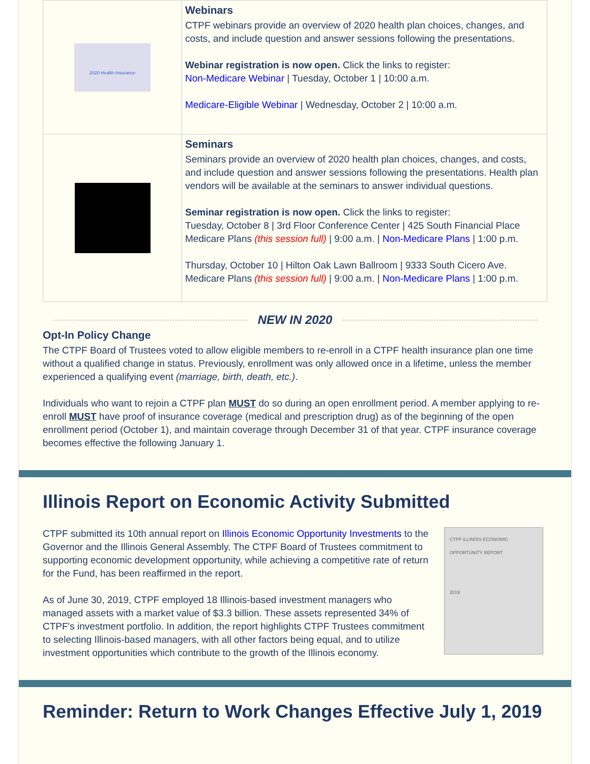| 2020 Health Insurance | Webinars CTPF webinars provide an overview of 2020 health plan choices, changes, and costs, and include question and answer sessions following the presentations. Webinar registration is now open. Click the links to register: Non-Medicare Webinar / Tuesday, October 1 / 10:00 a.m. Medicare-Eligible Webinar / Wednesday, October 2 / 10:00 a.m. |
| | Seminars Seminars provide an overview of 2020 health plan choices, changes, and costs, and include question and answer sessions following the presentations. Health plan vendors will be available at the seminars to answer individual questions. Seminar registration is now open. Click the links to register: Tuesday, October 8 / 3rd Floor Conference Center / 425 South Financial Place Medicare Plans (this session full) / 9:00 a.m. / Non-Medicare Plans / 1:00 p.m. Thursday, October 10 / Hilton Oak Lawn Ballroom / 9333 South Cicero Ave. Medicare Plans (this session full) / 9:00 a.m. / Non-Medicare Plans / 1:00 p.m. |
NEW IN 2020
Opt-In Policy Change
The CTPF Board of Trustees voted to allow eligible members to re-enroll in a CTPF health insurance plan one time without a qualified change in status. Previously, enrollment was only allowed once in a lifetime, unless the member experienced a qualifying event (marriage, birth, death, etc.).
Individuals who want to rejoin a CTPF plan MUST do so during an open enrollment period. A member applying to re-enroll MUST have proof of insurance coverage (medical and prescription drug) as of the beginning of the open enrollment period (October 1), and maintain coverage through December 31 of that year. CTPF insurance coverage becomes effective the following January 1.
Illinois Report on Economic Activity Submitted
CTPF ILLINOIS ECONOMIC OPPORTUNITY REPORT
2019
CTPF submitted its 10th annual report on Illinois Economic Opportunity Investments to the Governor and the Illinois General Assembly. The CTPF Board of Trustees commitment to supporting economic development opportunity, while achieving a competitive rate of return for the Fund, has been reaffirmed in the report.
As of June 30, 2019, CTPF employed 18 Illinois-based investment managers who managed assets with a market value of $3.3 billion. These assets represented 34% of CTPF's investment portfolio. In addition, the report highlights CTPF Trustees commitment to selecting Illinois-based managers, with all other factors being equal, and to utilize investment opportunities which contribute to the growth of the Illinois economy.
Reminder: Return to Work Changes Effective July 1, 2019